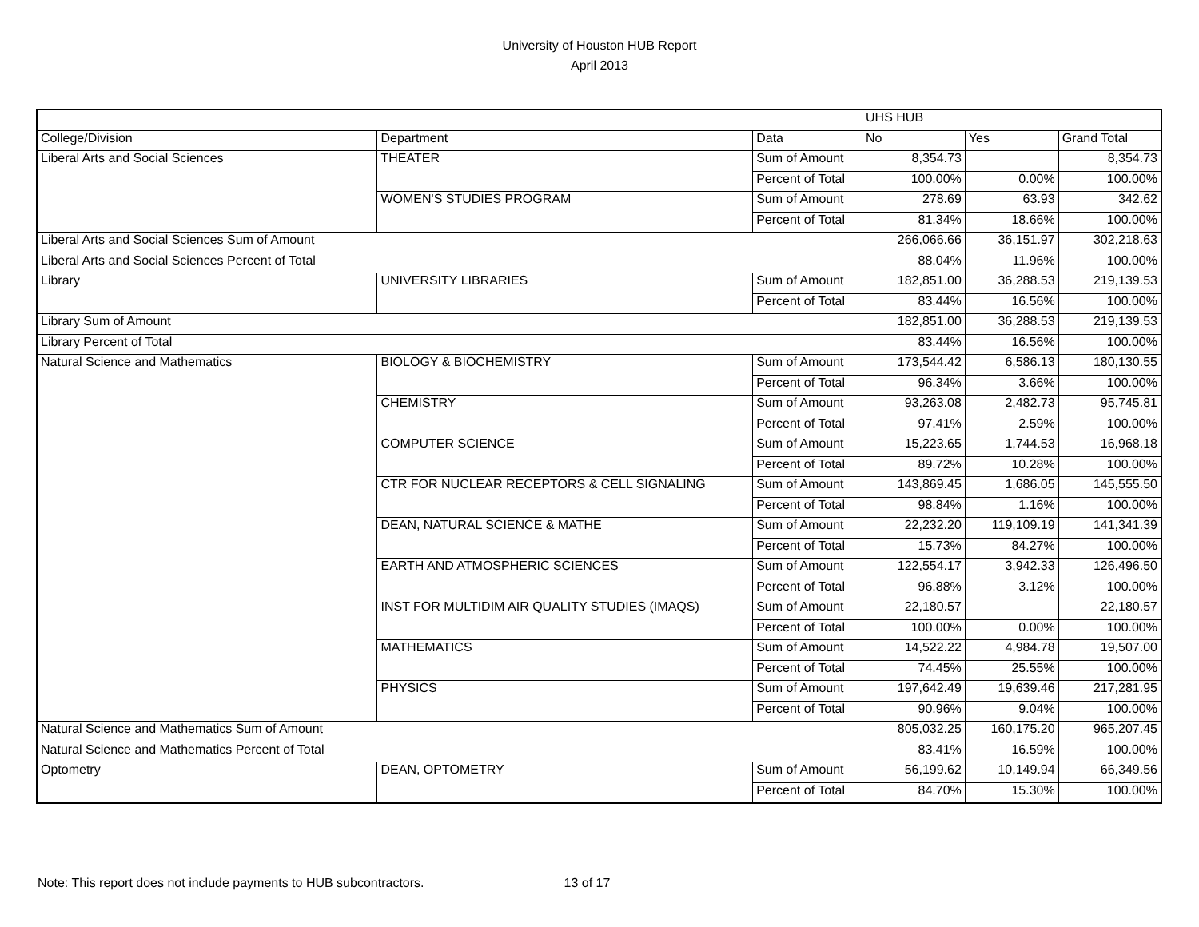University of Houston HUB Report
April 2013
| | | | UHS HUB | | |
| College/Division | Department | Data | No | Yes | Grand Total |
| Liberal Arts and Social Sciences | THEATER | Sum of Amount | 8,354.73 | | 8,354.73 |
| | | Percent of Total | 100.00% | 0.00% | 100.00% |
| | WOMEN'S STUDIES PROGRAM | Sum of Amount | 278.69 | 63.93 | 342.62 |
| | | Percent of Total | 81.34% | 18.66% | 100.00% |
| Liberal Arts and Social Sciences Sum of Amount | | | 266,066.66 | 36,151.97 | 302,218.63 |
| Liberal Arts and Social Sciences Percent of Total | | | 88.04% | 11.96% | 100.00% |
| Library | UNIVERSITY LIBRARIES | Sum of Amount | 182,851.00 | 36,288.53 | 219,139.53 |
| | | Percent of Total | 83.44% | 16.56% | 100.00% |
| Library Sum of Amount | | | 182,851.00 | 36,288.53 | 219,139.53 |
| Library Percent of Total | | | 83.44% | 16.56% | 100.00% |
| Natural Science and Mathematics | BIOLOGY & BIOCHEMISTRY | Sum of Amount | 173,544.42 | 6,586.13 | 180,130.55 |
| | | Percent of Total | 96.34% | 3.66% | 100.00% |
| | CHEMISTRY | Sum of Amount | 93,263.08 | 2,482.73 | 95,745.81 |
| | | Percent of Total | 97.41% | 2.59% | 100.00% |
| | COMPUTER SCIENCE | Sum of Amount | 15,223.65 | 1,744.53 | 16,968.18 |
| | | Percent of Total | 89.72% | 10.28% | 100.00% |
| | CTR FOR NUCLEAR RECEPTORS & CELL SIGNALING | Sum of Amount | 143,869.45 | 1,686.05 | 145,555.50 |
| | | Percent of Total | 98.84% | 1.16% | 100.00% |
| | DEAN, NATURAL SCIENCE & MATHE | Sum of Amount | 22,232.20 | 119,109.19 | 141,341.39 |
| | | Percent of Total | 15.73% | 84.27% | 100.00% |
| | EARTH AND ATMOSPHERIC SCIENCES | Sum of Amount | 122,554.17 | 3,942.33 | 126,496.50 |
| | | Percent of Total | 96.88% | 3.12% | 100.00% |
| | INST FOR MULTIDIM AIR QUALITY STUDIES (IMAQS) | Sum of Amount | 22,180.57 | | 22,180.57 |
| | | Percent of Total | 100.00% | 0.00% | 100.00% |
| | MATHEMATICS | Sum of Amount | 14,522.22 | 4,984.78 | 19,507.00 |
| | | Percent of Total | 74.45% | 25.55% | 100.00% |
| | PHYSICS | Sum of Amount | 197,642.49 | 19,639.46 | 217,281.95 |
| | | Percent of Total | 90.96% | 9.04% | 100.00% |
| Natural Science and Mathematics Sum of Amount | | | 805,032.25 | 160,175.20 | 965,207.45 |
| Natural Science and Mathematics Percent of Total | | | 83.41% | 16.59% | 100.00% |
| Optometry | DEAN, OPTOMETRY | Sum of Amount | 56,199.62 | 10,149.94 | 66,349.56 |
| | | Percent of Total | 84.70% | 15.30% | 100.00% |
Note: This report does not include payments to HUB subcontractors. 13 of 17